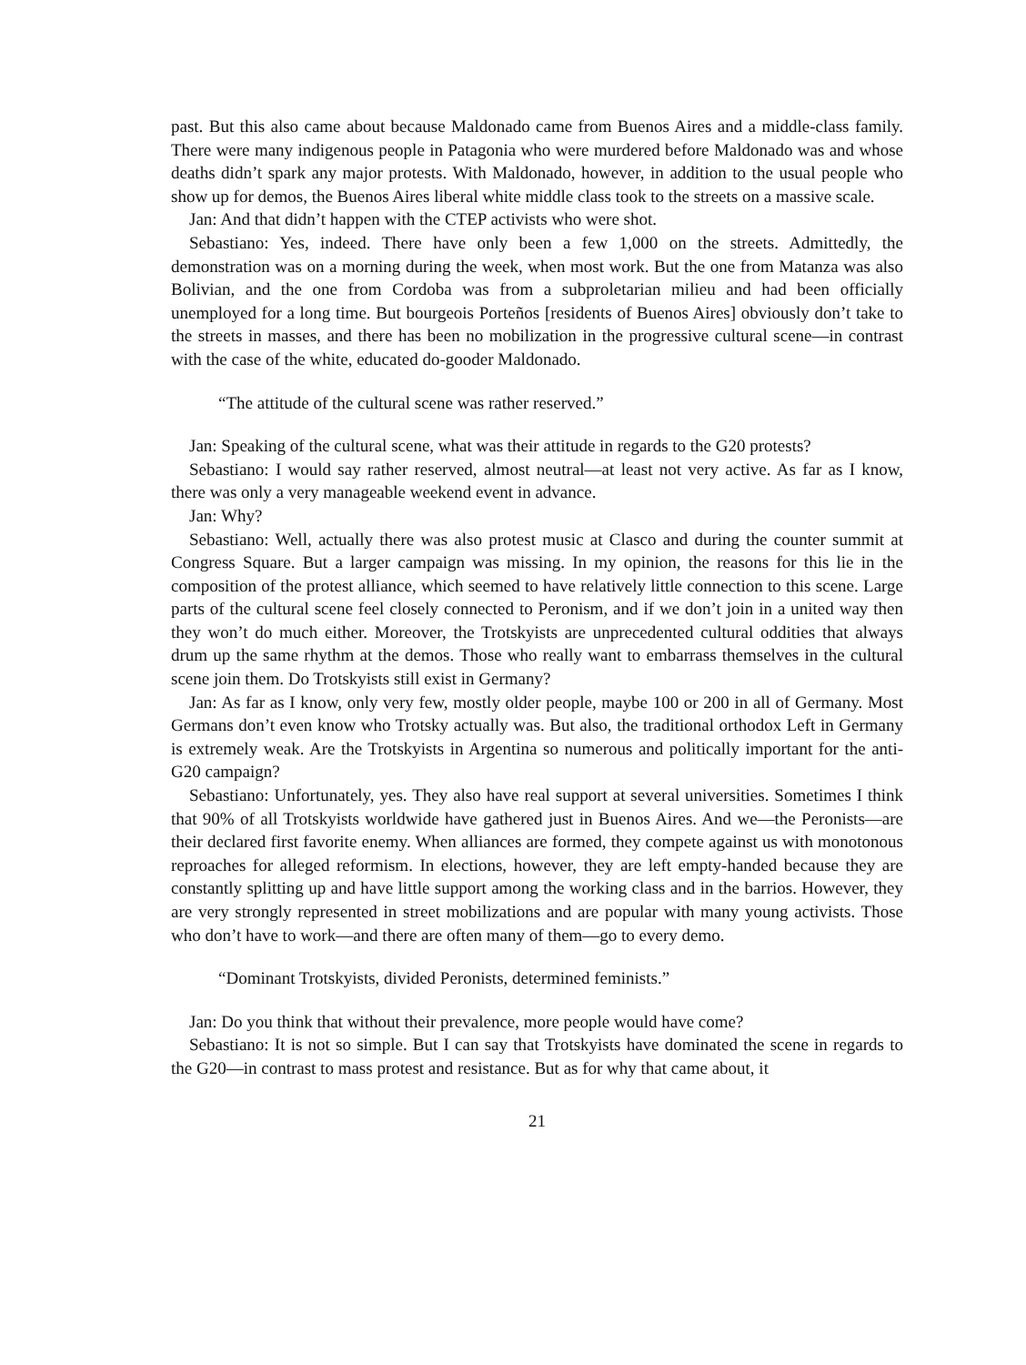past. But this also came about because Maldonado came from Buenos Aires and a middle-class family. There were many indigenous people in Patagonia who were murdered before Maldonado was and whose deaths didn’t spark any major protests. With Maldonado, however, in addition to the usual people who show up for demos, the Buenos Aires liberal white middle class took to the streets on a massive scale.
Jan: And that didn’t happen with the CTEP activists who were shot.
Sebastiano: Yes, indeed. There have only been a few 1,000 on the streets. Admittedly, the demonstration was on a morning during the week, when most work. But the one from Matanza was also Bolivian, and the one from Cordoba was from a subproletarian milieu and had been officially unemployed for a long time. But bourgeois Porteños [residents of Buenos Aires] obviously don’t take to the streets in masses, and there has been no mobilization in the progressive cultural scene—in contrast with the case of the white, educated do-gooder Maldonado.
“The attitude of the cultural scene was rather reserved.”
Jan: Speaking of the cultural scene, what was their attitude in regards to the G20 protests?
Sebastiano: I would say rather reserved, almost neutral—at least not very active. As far as I know, there was only a very manageable weekend event in advance.
Jan: Why?
Sebastiano: Well, actually there was also protest music at Clasco and during the counter summit at Congress Square. But a larger campaign was missing. In my opinion, the reasons for this lie in the composition of the protest alliance, which seemed to have relatively little connection to this scene. Large parts of the cultural scene feel closely connected to Peronism, and if we don’t join in a united way then they won’t do much either. Moreover, the Trotskyists are unprecedented cultural oddities that always drum up the same rhythm at the demos. Those who really want to embarrass themselves in the cultural scene join them. Do Trotskyists still exist in Germany?
Jan: As far as I know, only very few, mostly older people, maybe 100 or 200 in all of Germany. Most Germans don’t even know who Trotsky actually was. But also, the traditional orthodox Left in Germany is extremely weak. Are the Trotskyists in Argentina so numerous and politically important for the anti-G20 campaign?
Sebastiano: Unfortunately, yes. They also have real support at several universities. Sometimes I think that 90% of all Trotskyists worldwide have gathered just in Buenos Aires. And we—the Peronists—are their declared first favorite enemy. When alliances are formed, they compete against us with monotonous reproaches for alleged reformism. In elections, however, they are left empty-handed because they are constantly splitting up and have little support among the working class and in the barrios. However, they are very strongly represented in street mobilizations and are popular with many young activists. Those who don’t have to work—and there are often many of them—go to every demo.
“Dominant Trotskyists, divided Peronists, determined feminists.”
Jan: Do you think that without their prevalence, more people would have come?
Sebastiano: It is not so simple. But I can say that Trotskyists have dominated the scene in regards to the G20—in contrast to mass protest and resistance. But as for why that came about, it
21